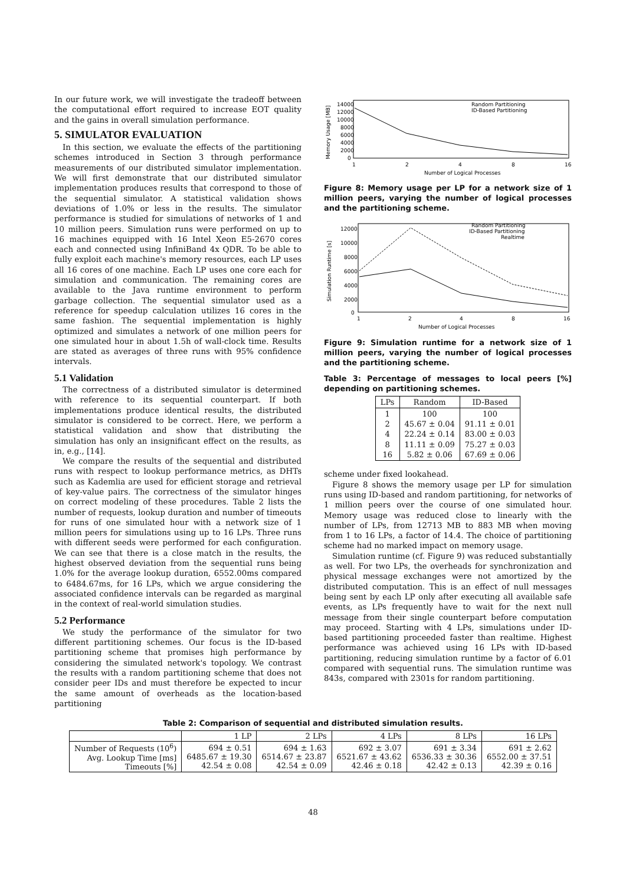In our future work, we will investigate the tradeoff between the computational effort required to increase EOT quality and the gains in overall simulation performance.
5. SIMULATOR EVALUATION
In this section, we evaluate the effects of the partitioning schemes introduced in Section 3 through performance measurements of our distributed simulator implementation. We will first demonstrate that our distributed simulator implementation produces results that correspond to those of the sequential simulator. A statistical validation shows deviations of 1.0% or less in the results. The simulator performance is studied for simulations of networks of 1 and 10 million peers. Simulation runs were performed on up to 16 machines equipped with 16 Intel Xeon E5-2670 cores each and connected using InfiniBand 4x QDR. To be able to fully exploit each machine's memory resources, each LP uses all 16 cores of one machine. Each LP uses one core each for simulation and communication. The remaining cores are available to the Java runtime environment to perform garbage collection. The sequential simulator used as a reference for speedup calculation utilizes 16 cores in the same fashion. The sequential implementation is highly optimized and simulates a network of one million peers for one simulated hour in about 1.5h of wall-clock time. Results are stated as averages of three runs with 95% confidence intervals.
5.1 Validation
The correctness of a distributed simulator is determined with reference to its sequential counterpart. If both implementations produce identical results, the distributed simulator is considered to be correct. Here, we perform a statistical validation and show that distributing the simulation has only an insignificant effect on the results, as in, e.g., [14].
We compare the results of the sequential and distributed runs with respect to lookup performance metrics, as DHTs such as Kademlia are used for efficient storage and retrieval of key-value pairs. The correctness of the simulator hinges on correct modeling of these procedures. Table 2 lists the number of requests, lookup duration and number of timeouts for runs of one simulated hour with a network size of 1 million peers for simulations using up to 16 LPs. Three runs with different seeds were performed for each configuration. We can see that there is a close match in the results, the highest observed deviation from the sequential runs being 1.0% for the average lookup duration, 6552.00ms compared to 6484.67ms, for 16 LPs, which we argue considering the associated confidence intervals can be regarded as marginal in the context of real-world simulation studies.
5.2 Performance
We study the performance of the simulator for two different partitioning schemes. Our focus is the ID-based partitioning scheme that promises high performance by considering the simulated network's topology. We contrast the results with a random partitioning scheme that does not consider peer IDs and must therefore be expected to incur the same amount of overheads as the location-based partitioning
Memory Usage [MB]
14000
12000
10000
8000
6000
4000
2000
0
1
2
4
8
16
Number of Logical Processes
Random Partitioning
ID-Based Partitioning
Figure 8: Memory usage per LP for a network size of 1 million peers, varying the number of logical processes and the partitioning scheme.
Simulation Runtime [s]
12000
10000
8000
6000
4000
2000
0
1
2
4
8
16
Number of Logical Processes
Random Partitioning
ID-Based Partitioning
Realtime
Figure 9: Simulation runtime for a network size of 1 million peers, varying the number of logical processes and the partitioning scheme.
Table 3: Percentage of messages to local peers [%] depending on partitioning schemes.
| LPs | Random | ID-Based |
| --- | --- | --- |
| 1 2 4 8 16 | 100 45.67 ± 0.04 22.24 ± 0.14 11.11 ± 0.09 5.82 ± 0.06 | 100 91.11 ± 0.01 83.00 ± 0.03 75.27 ± 0.03 67.69 ± 0.06 |
scheme under fixed lookahead.
Figure 8 shows the memory usage per LP for simulation runs using ID-based and random partitioning, for networks of 1 million peers over the course of one simulated hour. Memory usage was reduced close to linearly with the number of LPs, from 12713 MB to 883 MB when moving from 1 to 16 LPs, a factor of 14.4. The choice of partitioning scheme had no marked impact on memory usage.
Simulation runtime (cf. Figure 9) was reduced substantially as well. For two LPs, the overheads for synchronization and physical message exchanges were not amortized by the distributed computation. This is an effect of null messages being sent by each LP only after executing all available safe events, as LPs frequently have to wait for the next null message from their single counterpart before computation may proceed. Starting with 4 LPs, simulations under ID-based partitioning proceeded faster than realtime. Highest performance was achieved using 16 LPs with ID-based partitioning, reducing simulation runtime by a factor of 6.01 compared with sequential runs. The simulation runtime was 843s, compared with 2301s for random partitioning.
Table 2: Comparison of sequential and distributed simulation results.
| | 1 LP | 2 LPs | 4 LPs | 8 LPs | 16 LPs |
| Number of Requests (10<sup>6</sup>) Avg. Lookup Time [ms] Timeouts [%] | 694 ± 0.51 6485.67 ± 19.30 42.54 ± 0.08 | 694 ± 1.63 6514.67 ± 23.87 42.54 ± 0.09 | 692 ± 3.07 6521.67 ± 43.62 42.46 ± 0.18 | 691 ± 3.34 6536.33 ± 30.36 42.42 ± 0.13 | 691 ± 2.62 6552.00 ± 37.51 42.39 ± 0.16 |
48